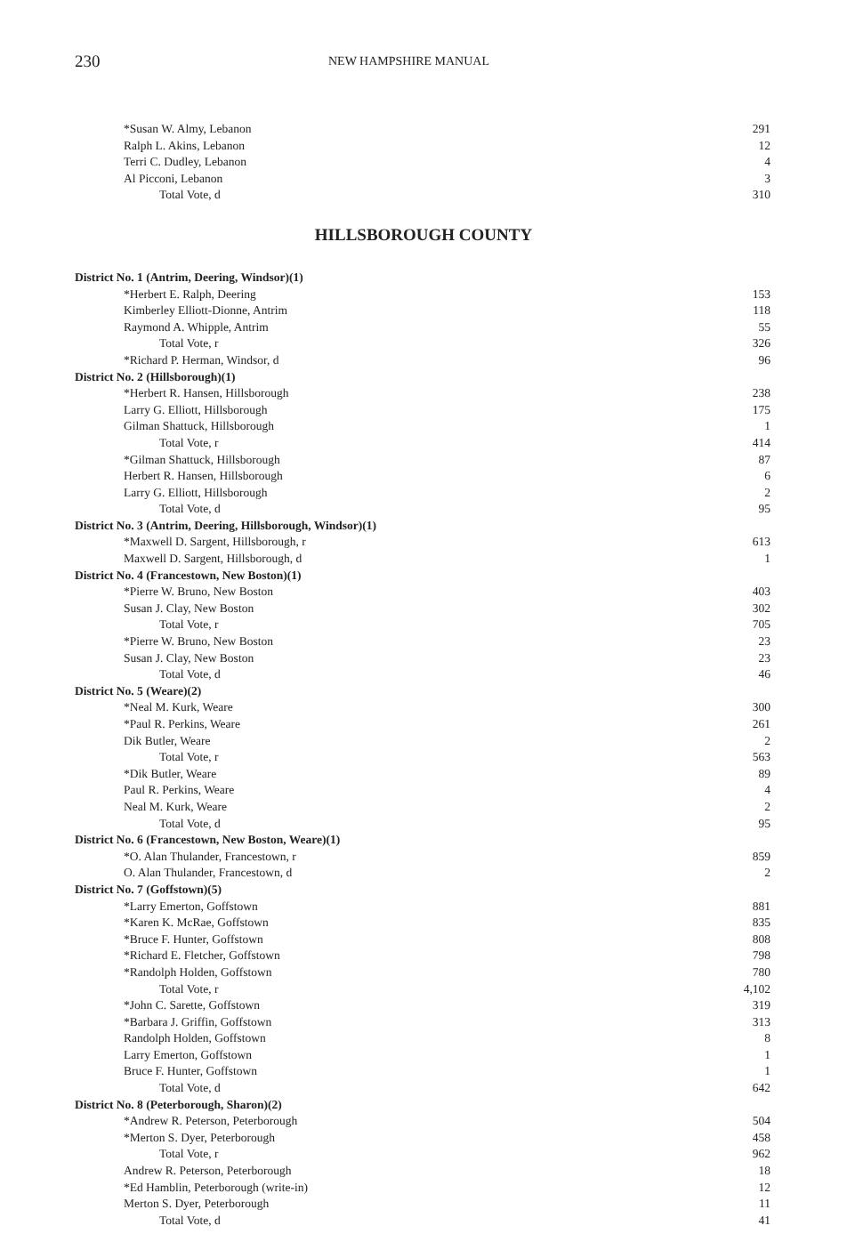230
NEW HAMPSHIRE MANUAL
| *Susan W. Almy, Lebanon | 291 |
| Ralph L. Akins, Lebanon | 12 |
| Terri C. Dudley, Lebanon | 4 |
| Al Picconi, Lebanon | 3 |
| Total Vote, d | 310 |
HILLSBOROUGH COUNTY
| District No. 1 (Antrim, Deering, Windsor)(1) | |
| *Herbert E. Ralph, Deering | 153 |
| Kimberley Elliott-Dionne, Antrim | 118 |
| Raymond A. Whipple, Antrim | 55 |
| Total Vote, r | 326 |
| *Richard P. Herman, Windsor, d | 96 |
| District No. 2 (Hillsborough)(1) | |
| *Herbert R. Hansen, Hillsborough | 238 |
| Larry G. Elliott, Hillsborough | 175 |
| Gilman Shattuck, Hillsborough | 1 |
| Total Vote, r | 414 |
| *Gilman Shattuck, Hillsborough | 87 |
| Herbert R. Hansen, Hillsborough | 6 |
| Larry G. Elliott, Hillsborough | 2 |
| Total Vote, d | 95 |
| District No. 3 (Antrim, Deering, Hillsborough, Windsor)(1) | |
| *Maxwell D. Sargent, Hillsborough, r | 613 |
| Maxwell D. Sargent, Hillsborough, d | 1 |
| District No. 4 (Francestown, New Boston)(1) | |
| *Pierre W. Bruno, New Boston | 403 |
| Susan J. Clay, New Boston | 302 |
| Total Vote, r | 705 |
| *Pierre W. Bruno, New Boston | 23 |
| Susan J. Clay, New Boston | 23 |
| Total Vote, d | 46 |
| District No. 5 (Weare)(2) | |
| *Neal M. Kurk, Weare | 300 |
| *Paul R. Perkins, Weare | 261 |
| Dik Butler, Weare | 2 |
| Total Vote, r | 563 |
| *Dik Butler, Weare | 89 |
| Paul R. Perkins, Weare | 4 |
| Neal M. Kurk, Weare | 2 |
| Total Vote, d | 95 |
| District No. 6 (Francestown, New Boston, Weare)(1) | |
| *O. Alan Thulander, Francestown, r | 859 |
| O. Alan Thulander, Francestown, d | 2 |
| District No. 7 (Goffstown)(5) | |
| *Larry Emerton, Goffstown | 881 |
| *Karen K. McRae, Goffstown | 835 |
| *Bruce F. Hunter, Goffstown | 808 |
| *Richard E. Fletcher, Goffstown | 798 |
| *Randolph Holden, Goffstown | 780 |
| Total Vote, r | 4,102 |
| *John C. Sarette, Goffstown | 319 |
| *Barbara J. Griffin, Goffstown | 313 |
| Randolph Holden, Goffstown | 8 |
| Larry Emerton, Goffstown | 1 |
| Bruce F. Hunter, Goffstown | 1 |
| Total Vote, d | 642 |
| District No. 8 (Peterborough, Sharon)(2) | |
| *Andrew R. Peterson, Peterborough | 504 |
| *Merton S. Dyer, Peterborough | 458 |
| Total Vote, r | 962 |
| Andrew R. Peterson, Peterborough | 18 |
| *Ed Hamblin, Peterborough (write-in) | 12 |
| Merton S. Dyer, Peterborough | 11 |
| Total Vote, d | 41 |